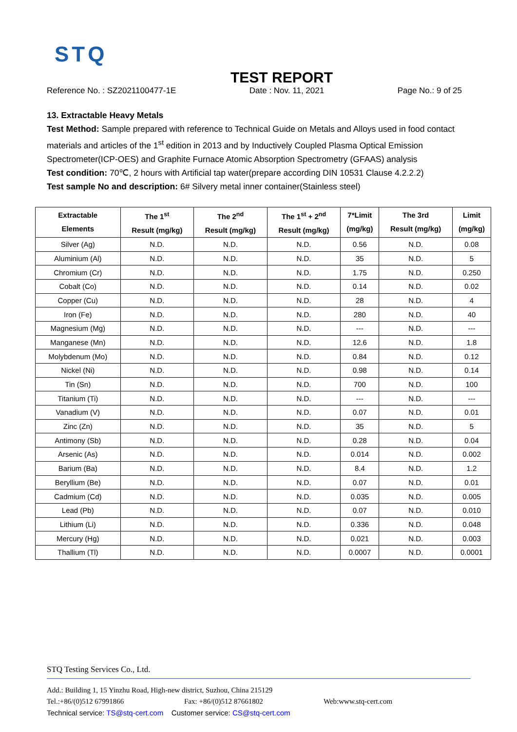STQ
TEST REPORT
Reference No. : SZ2021100477-1E Date : Nov. 11, 2021 Page No.: 9 of 25
13. Extractable Heavy Metals
Test Method: Sample prepared with reference to Technical Guide on Metals and Alloys used in food contact materials and articles of the 1<sup>st</sup> edition in 2013 and by Inductively Coupled Plasma Optical Emission Spectrometer(ICP-OES) and Graphite Furnace Atomic Absorption Spectrometry (GFAAS) analysis
Test condition: 70℃, 2 hours with Artificial tap water(prepare according DIN 10531 Clause 4.2.2.2)
Test sample No and description: 6# Silvery metal inner container(Stainless steel)
| Extractable Elements | The 1<sup>st</sup> Result (mg/kg) | The 2<sup>nd</sup> Result (mg/kg) | The 1<sup>st</sup> + 2<sup>nd</sup> Result (mg/kg) | 7*Limit (mg/kg) | The 3rd Result (mg/kg) | Limit (mg/kg) |
| --- | --- | --- | --- | --- | --- | --- |
| Silver (Ag) | N.D. | N.D. | N.D. | 0.56 | N.D. | 0.08 |
| Aluminium (Al) | N.D. | N.D. | N.D. | 35 | N.D. | 5 |
| Chromium (Cr) | N.D. | N.D. | N.D. | 1.75 | N.D. | 0.250 |
| Cobalt (Co) | N.D. | N.D. | N.D. | 0.14 | N.D. | 0.02 |
| Copper (Cu) | N.D. | N.D. | N.D. | 28 | N.D. | 4 |
| Iron (Fe) | N.D. | N.D. | N.D. | 280 | N.D. | 40 |
| Magnesium (Mg) | N.D. | N.D. | N.D. | --- | N.D. | --- |
| Manganese (Mn) | N.D. | N.D. | N.D. | 12.6 | N.D. | 1.8 |
| Molybdenum (Mo) | N.D. | N.D. | N.D. | 0.84 | N.D. | 0.12 |
| Nickel (Ni) | N.D. | N.D. | N.D. | 0.98 | N.D. | 0.14 |
| Tin (Sn) | N.D. | N.D. | N.D. | 700 | N.D. | 100 |
| Titanium (Ti) | N.D. | N.D. | N.D. | --- | N.D. | --- |
| Vanadium (V) | N.D. | N.D. | N.D. | 0.07 | N.D. | 0.01 |
| Zinc (Zn) | N.D. | N.D. | N.D. | 35 | N.D. | 5 |
| Antimony (Sb) | N.D. | N.D. | N.D. | 0.28 | N.D. | 0.04 |
| Arsenic (As) | N.D. | N.D. | N.D. | 0.014 | N.D. | 0.002 |
| Barium (Ba) | N.D. | N.D. | N.D. | 8.4 | N.D. | 1.2 |
| Beryllium (Be) | N.D. | N.D. | N.D. | 0.07 | N.D. | 0.01 |
| Cadmium (Cd) | N.D. | N.D. | N.D. | 0.035 | N.D. | 0.005 |
| Lead (Pb) | N.D. | N.D. | N.D. | 0.07 | N.D. | 0.010 |
| Lithium (Li) | N.D. | N.D. | N.D. | 0.336 | N.D. | 0.048 |
| Mercury (Hg) | N.D. | N.D. | N.D. | 0.021 | N.D. | 0.003 |
| Thallium (Tl) | N.D. | N.D. | N.D. | 0.0007 | N.D. | 0.0001 |
STQ Testing Services Co., Ltd.
Add.: Building 1, 15 Yinzhu Road, High-new district, Suzhou, China 215129
Tel.:+86/(0)512 67991866 Fax: +86/(0)512 87661802 Web:www.stq-cert.com
Technical service: TS@stq-cert.com Customer service: CS@stq-cert.com